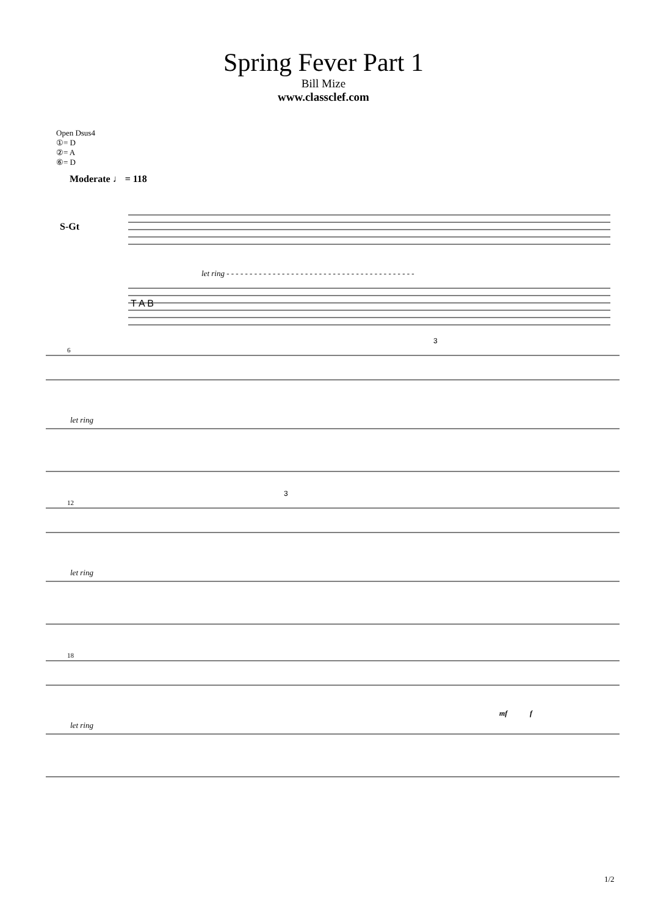Spring Fever Part 1
Bill Mize
www.classclef.com
Open Dsus4
①= D
②= A
⑥= D
Moderate ♩ = 118
S-Gt
T A B
let ring - - - - - - - - - - - - - - - - - - - - - - - - - - - - - - - - - - - - - - - - -
6
3
let ring
12
3
let ring
18
mf
f
let ring
1/2